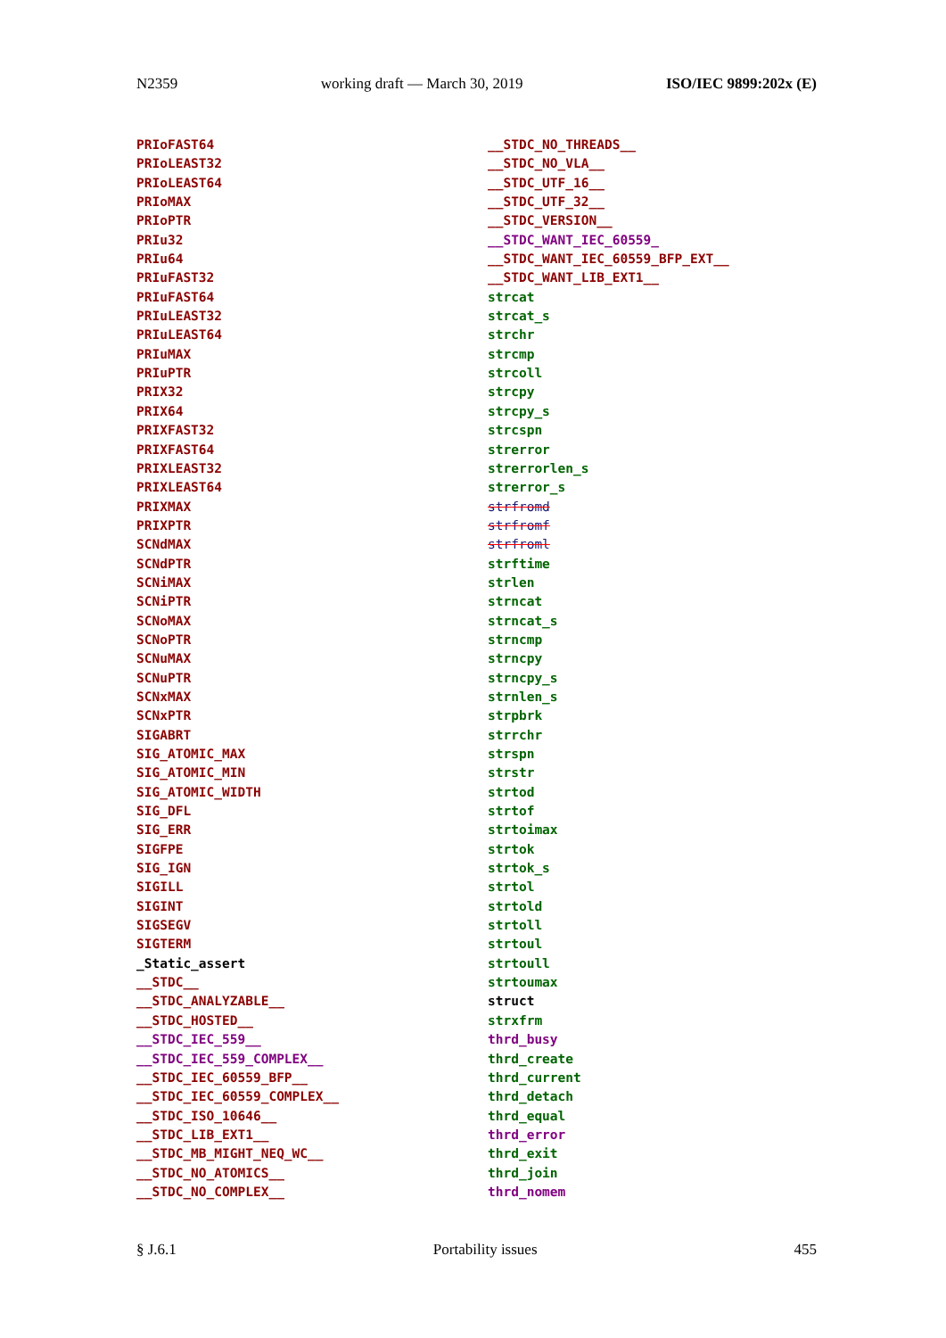N2359 working draft — March 30, 2019 ISO/IEC 9899:202x (E)
PRIoFAST64
PRIoLEAST32
PRIoLEAST64
PRIoMAX
PRIoPTR
PRIu32
PRIu64
PRIuFAST32
PRIuFAST64
PRIuLEAST32
PRIuLEAST64
PRIuMAX
PRIuPTR
PRIX32
PRIX64
PRIXFAST32
PRIXFAST64
PRIXLEAST32
PRIXLEAST64
PRIXMAX
PRIXPTR
SCNdMAX
SCNdPTR
SCNiMAX
SCNiPTR
SCNoMAX
SCNoPTR
SCNuMAX
SCNuPTR
SCNxMAX
SCNxPTR
SIGABRT
SIG_ATOMIC_MAX
SIG_ATOMIC_MIN
SIG_ATOMIC_WIDTH
SIG_DFL
SIG_ERR
SIGFPE
SIG_IGN
SIGILL
SIGINT
SIGSEGV
SIGTERM
_Static_assert
__STDC__
__STDC_ANALYZABLE__
__STDC_HOSTED__
__STDC_IEC_559__
__STDC_IEC_559_COMPLEX__
__STDC_IEC_60559_BFP__
__STDC_IEC_60559_COMPLEX__
__STDC_ISO_10646__
__STDC_LIB_EXT1__
__STDC_MB_MIGHT_NEQ_WC__
__STDC_NO_ATOMICS__
__STDC_NO_COMPLEX__
__STDC_NO_THREADS__
__STDC_NO_VLA__
__STDC_UTF_16__
__STDC_UTF_32__
__STDC_VERSION__
__STDC_WANT_IEC_60559_
__STDC_WANT_IEC_60559_BFP_EXT__
__STDC_WANT_LIB_EXT1__
strcat
strcat_s
strchr
strcmp
strcoll
strcpy
strcpy_s
strcspn
strerror
strerrorlen_s
strerror_s
strfromd
strfromf
strfroml
strftime
strlen
strncat
strncat_s
strncmp
strncpy
strncpy_s
strnlen_s
strpbrk
strrchr
strspn
strstr
strtod
strtof
strtoimax
strtok
strtok_s
strtol
strtold
strtoll
strtoul
strtoull
strtoumax
struct
strxfrm
thrd_busy
thrd_create
thrd_current
thrd_detach
thrd_equal
thrd_error
thrd_exit
thrd_join
thrd_nomem
§ J.6.1 Portability issues 455